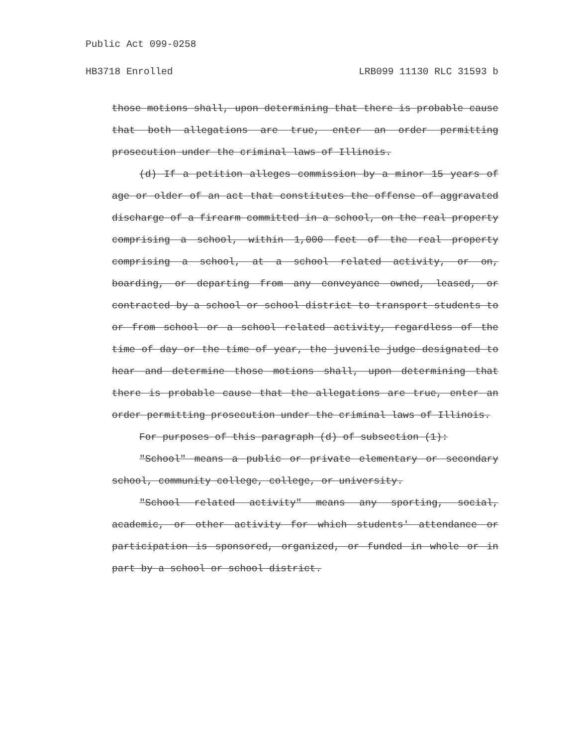Public Act 099-0258
HB3718 Enrolled LRB099 11130 RLC 31593 b
those motions shall, upon determining that there is probable cause that both allegations are true, enter an order permitting prosecution under the criminal laws of Illinois.
(d) If a petition alleges commission by a minor 15 years of age or older of an act that constitutes the offense of aggravated discharge of a firearm committed in a school, on the real property comprising a school, within 1,000 feet of the real property comprising a school, at a school related activity, or on, boarding, or departing from any conveyance owned, leased, or contracted by a school or school district to transport students to or from school or a school related activity, regardless of the time of day or the time of year, the juvenile judge designated to hear and determine those motions shall, upon determining that there is probable cause that the allegations are true, enter an order permitting prosecution under the criminal laws of Illinois.
For purposes of this paragraph (d) of subsection (1):
"School" means a public or private elementary or secondary school, community college, college, or university.
"School related activity" means any sporting, social, academic, or other activity for which students' attendance or participation is sponsored, organized, or funded in whole or in part by a school or school district.